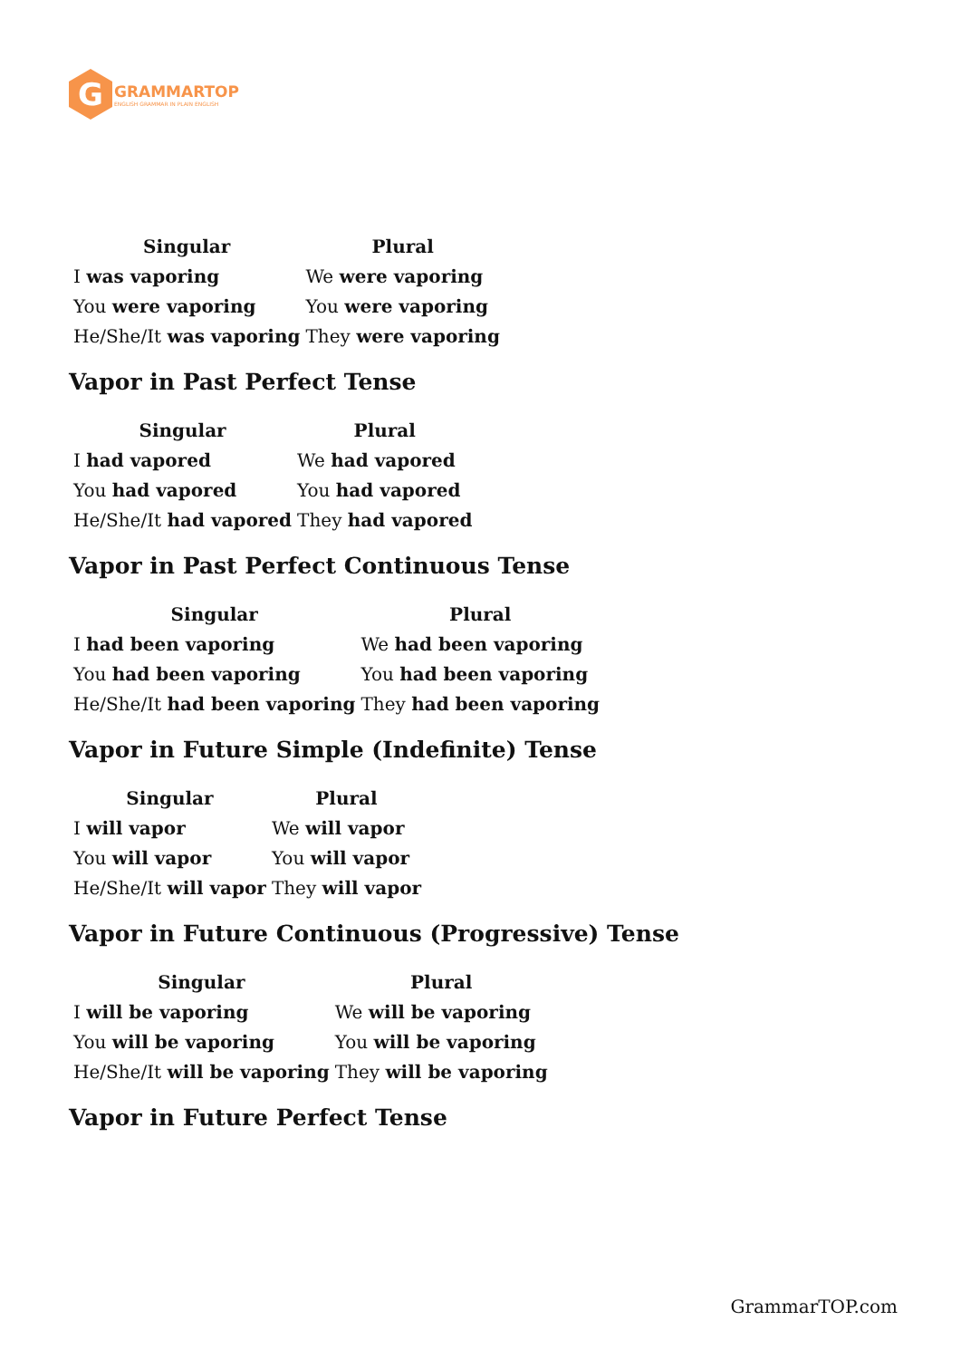G
GRAMMARTOP
ENGLISH GRAMMAR IN PLAIN ENGLISH
| Singular | Plural |
| --- | --- |
| I was vaporing | We were vaporing |
| You were vaporing | You were vaporing |
| He/She/It was vaporing | They were vaporing |
Vapor in Past Perfect Tense
| Singular | Plural |
| --- | --- |
| I had vapored | We had vapored |
| You had vapored | You had vapored |
| He/She/It had vapored | They had vapored |
Vapor in Past Perfect Continuous Tense
| Singular | Plural |
| --- | --- |
| I had been vaporing | We had been vaporing |
| You had been vaporing | You had been vaporing |
| He/She/It had been vaporing | They had been vaporing |
Vapor in Future Simple (Indefinite) Tense
| Singular | Plural |
| --- | --- |
| I will vapor | We will vapor |
| You will vapor | You will vapor |
| He/She/It will vapor | They will vapor |
Vapor in Future Continuous (Progressive) Tense
| Singular | Plural |
| --- | --- |
| I will be vaporing | We will be vaporing |
| You will be vaporing | You will be vaporing |
| He/She/It will be vaporing | They will be vaporing |
Vapor in Future Perfect Tense
GrammarTOP.com